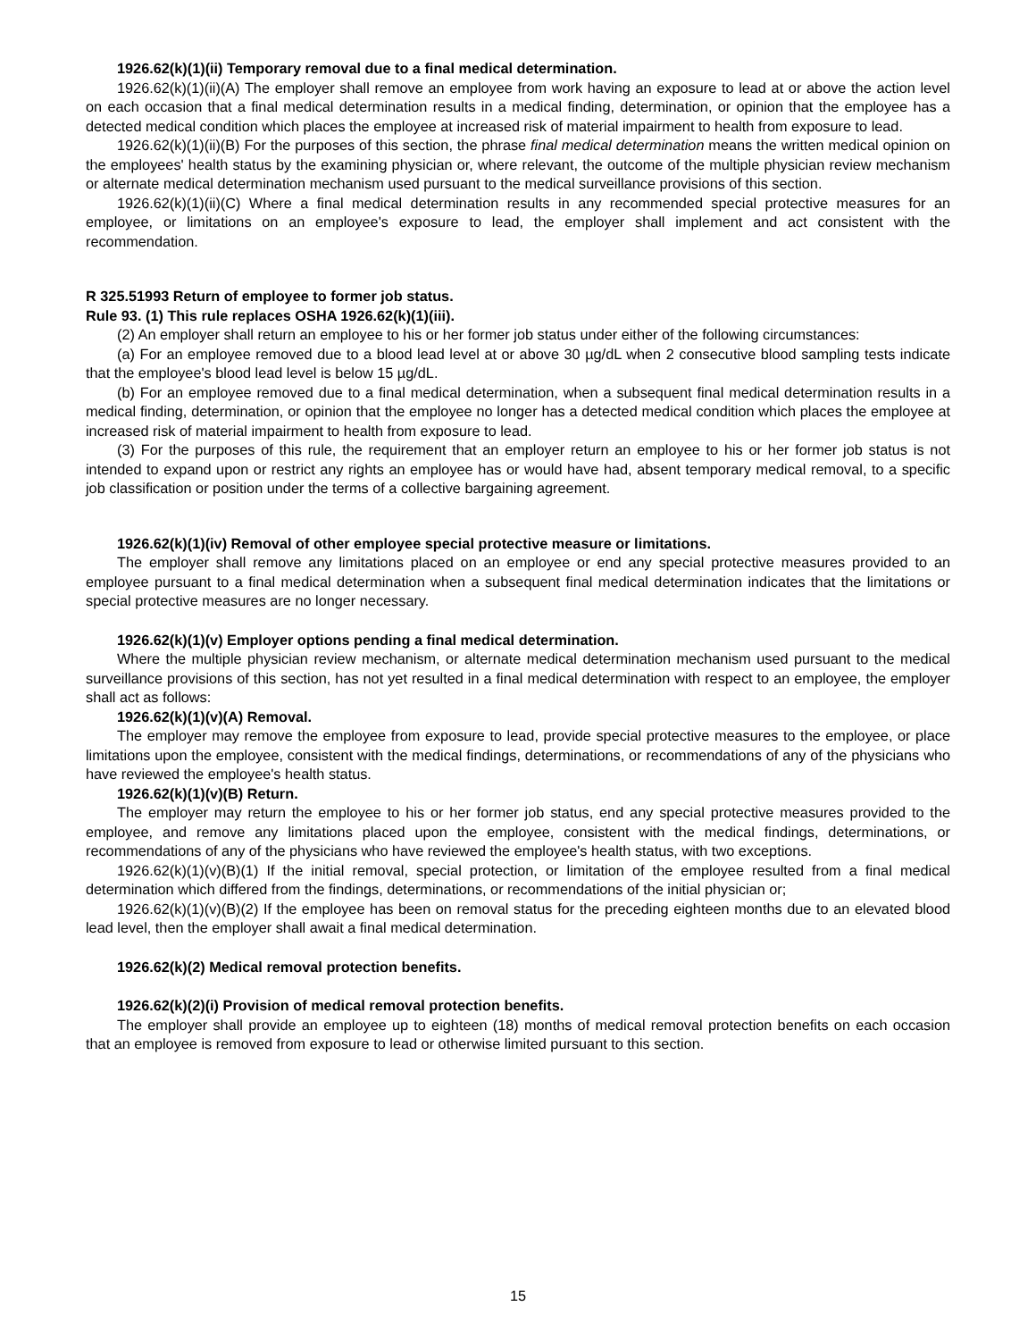1926.62(k)(1)(ii) Temporary removal due to a final medical determination.
1926.62(k)(1)(ii)(A) The employer shall remove an employee from work having an exposure to lead at or above the action level on each occasion that a final medical determination results in a medical finding, determination, or opinion that the employee has a detected medical condition which places the employee at increased risk of material impairment to health from exposure to lead.
1926.62(k)(1)(ii)(B) For the purposes of this section, the phrase final medical determination means the written medical opinion on the employees' health status by the examining physician or, where relevant, the outcome of the multiple physician review mechanism or alternate medical determination mechanism used pursuant to the medical surveillance provisions of this section.
1926.62(k)(1)(ii)(C) Where a final medical determination results in any recommended special protective measures for an employee, or limitations on an employee's exposure to lead, the employer shall implement and act consistent with the recommendation.
R 325.51993 Return of employee to former job status.
Rule 93. (1) This rule replaces OSHA 1926.62(k)(1)(iii).
(2) An employer shall return an employee to his or her former job status under either of the following circumstances:
(a) For an employee removed due to a blood lead level at or above 30 µg/dL when 2 consecutive blood sampling tests indicate that the employee's blood lead level is below 15 µg/dL.
(b) For an employee removed due to a final medical determination, when a subsequent final medical determination results in a medical finding, determination, or opinion that the employee no longer has a detected medical condition which places the employee at increased risk of material impairment to health from exposure to lead.
(3) For the purposes of this rule, the requirement that an employer return an employee to his or her former job status is not intended to expand upon or restrict any rights an employee has or would have had, absent temporary medical removal, to a specific job classification or position under the terms of a collective bargaining agreement.
1926.62(k)(1)(iv) Removal of other employee special protective measure or limitations.
The employer shall remove any limitations placed on an employee or end any special protective measures provided to an employee pursuant to a final medical determination when a subsequent final medical determination indicates that the limitations or special protective measures are no longer necessary.
1926.62(k)(1)(v) Employer options pending a final medical determination.
Where the multiple physician review mechanism, or alternate medical determination mechanism used pursuant to the medical surveillance provisions of this section, has not yet resulted in a final medical determination with respect to an employee, the employer shall act as follows:
1926.62(k)(1)(v)(A) Removal.
The employer may remove the employee from exposure to lead, provide special protective measures to the employee, or place limitations upon the employee, consistent with the medical findings, determinations, or recommendations of any of the physicians who have reviewed the employee's health status.
1926.62(k)(1)(v)(B) Return.
The employer may return the employee to his or her former job status, end any special protective measures provided to the employee, and remove any limitations placed upon the employee, consistent with the medical findings, determinations, or recommendations of any of the physicians who have reviewed the employee's health status, with two exceptions.
1926.62(k)(1)(v)(B)(1) If the initial removal, special protection, or limitation of the employee resulted from a final medical determination which differed from the findings, determinations, or recommendations of the initial physician or;
1926.62(k)(1)(v)(B)(2) If the employee has been on removal status for the preceding eighteen months due to an elevated blood lead level, then the employer shall await a final medical determination.
1926.62(k)(2) Medical removal protection benefits.
1926.62(k)(2)(i) Provision of medical removal protection benefits.
The employer shall provide an employee up to eighteen (18) months of medical removal protection benefits on each occasion that an employee is removed from exposure to lead or otherwise limited pursuant to this section.
15